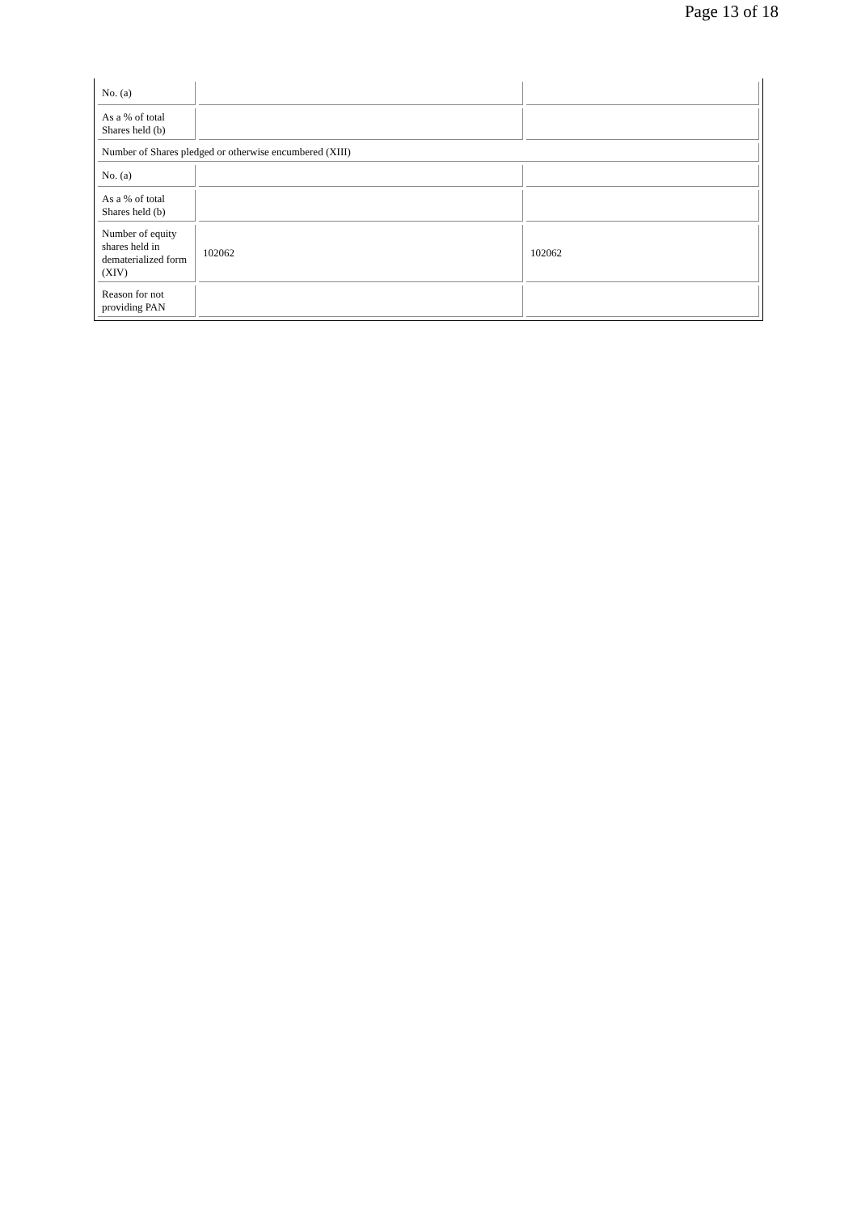Page 13 of 18
| No. (a) | | |
| As a % of total Shares held (b) | | |
| Number of Shares pledged or otherwise encumbered (XIII) | | |
| No. (a) | | |
| As a % of total Shares held (b) | | |
| Number of equity shares held in dematerialized form (XIV) | 102062 | 102062 |
| Reason for not providing PAN | | |